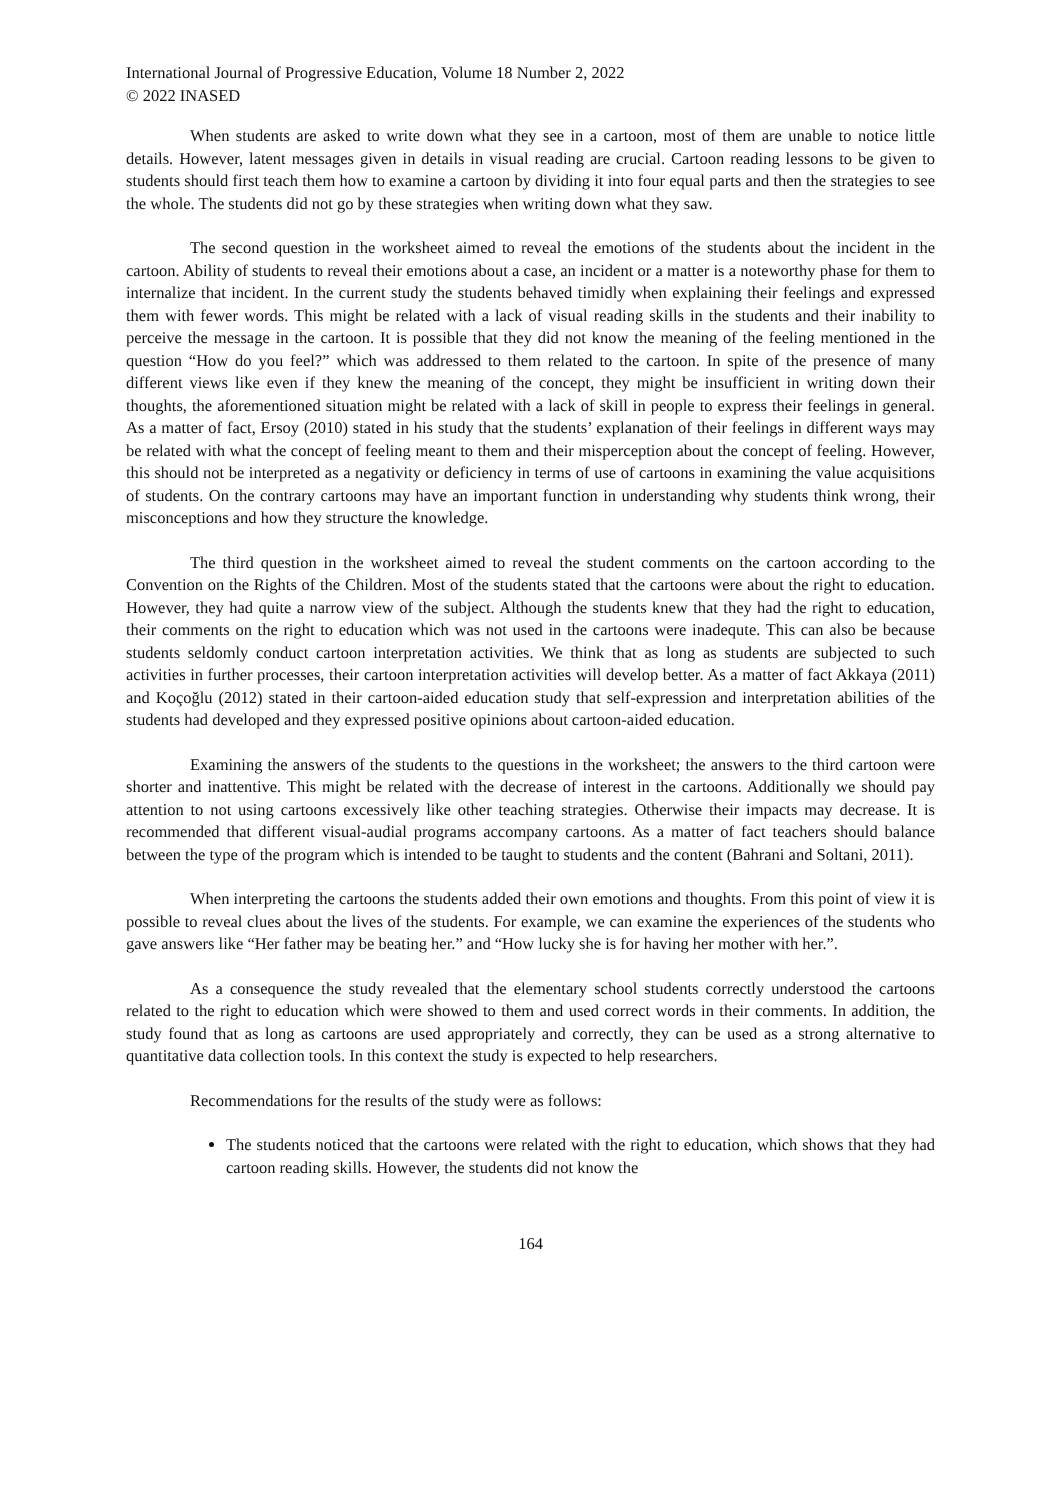International Journal of Progressive Education, Volume 18 Number 2, 2022
© 2022 INASED
When students are asked to write down what they see in a cartoon, most of them are unable to notice little details. However, latent messages given in details in visual reading are crucial. Cartoon reading lessons to be given to students should first teach them how to examine a cartoon by dividing it into four equal parts and then the strategies to see the whole. The students did not go by these strategies when writing down what they saw.
The second question in the worksheet aimed to reveal the emotions of the students about the incident in the cartoon. Ability of students to reveal their emotions about a case, an incident or a matter is a noteworthy phase for them to internalize that incident. In the current study the students behaved timidly when explaining their feelings and expressed them with fewer words. This might be related with a lack of visual reading skills in the students and their inability to perceive the message in the cartoon. It is possible that they did not know the meaning of the feeling mentioned in the question “How do you feel?” which was addressed to them related to the cartoon. In spite of the presence of many different views like even if they knew the meaning of the concept, they might be insufficient in writing down their thoughts, the aforementioned situation might be related with a lack of skill in people to express their feelings in general. As a matter of fact, Ersoy (2010) stated in his study that the students’ explanation of their feelings in different ways may be related with what the concept of feeling meant to them and their misperception about the concept of feeling. However, this should not be interpreted as a negativity or deficiency in terms of use of cartoons in examining the value acquisitions of students. On the contrary cartoons may have an important function in understanding why students think wrong, their misconceptions and how they structure the knowledge.
The third question in the worksheet aimed to reveal the student comments on the cartoon according to the Convention on the Rights of the Children. Most of the students stated that the cartoons were about the right to education. However, they had quite a narrow view of the subject. Although the students knew that they had the right to education, their comments on the right to education which was not used in the cartoons were inadequte. This can also be because students seldomly conduct cartoon interpretation activities. We think that as long as students are subjected to such activities in further processes, their cartoon interpretation activities will develop better. As a matter of fact Akkaya (2011) and Koçoğlu (2012) stated in their cartoon-aided education study that self-expression and interpretation abilities of the students had developed and they expressed positive opinions about cartoon-aided education.
Examining the answers of the students to the questions in the worksheet; the answers to the third cartoon were shorter and inattentive. This might be related with the decrease of interest in the cartoons. Additionally we should pay attention to not using cartoons excessively like other teaching strategies. Otherwise their impacts may decrease. It is recommended that different visual-audial programs accompany cartoons. As a matter of fact teachers should balance between the type of the program which is intended to be taught to students and the content (Bahrani and Soltani, 2011).
When interpreting the cartoons the students added their own emotions and thoughts. From this point of view it is possible to reveal clues about the lives of the students. For example, we can examine the experiences of the students who gave answers like “Her father may be beating her.” and “How lucky she is for having her mother with her.”.
As a consequence the study revealed that the elementary school students correctly understood the cartoons related to the right to education which were showed to them and used correct words in their comments. In addition, the study found that as long as cartoons are used appropriately and correctly, they can be used as a strong alternative to quantitative data collection tools. In this context the study is expected to help researchers.
Recommendations for the results of the study were as follows:
The students noticed that the cartoons were related with the right to education, which shows that they had cartoon reading skills. However, the students did not know the
164